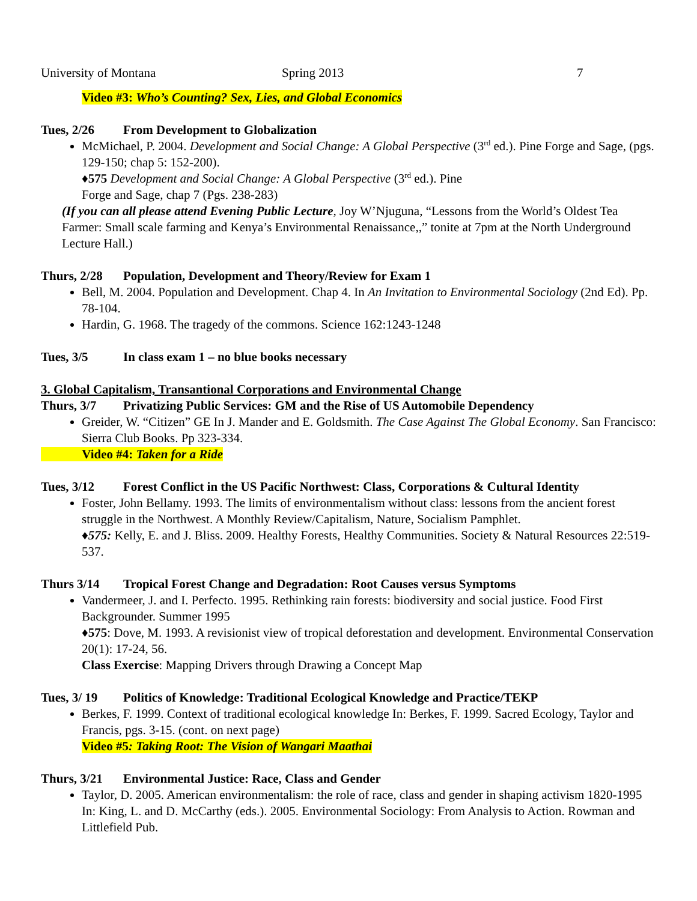University of Montana Spring 2013 7
Video #3: Who’s Counting? Sex, Lies, and Global Economics
Tues, 2/26 From Development to Globalization
McMichael, P. 2004. Development and Social Change: A Global Perspective (3<sup>rd</sup> ed.). Pine Forge and Sage, (pgs. 129-150; chap 5: 152-200).
♦575 Development and Social Change: A Global Perspective (3<sup>rd</sup> ed.). Pine
Forge and Sage, chap 7 (Pgs. 238-283)
(If you can all please attend Evening Public Lecture, Joy W’Njuguna, “Lessons from the World’s Oldest Tea Farmer: Small scale farming and Kenya’s Environmental Renaissance,,” tonite at 7pm at the North Underground Lecture Hall.)
Thurs, 2/28 Population, Development and Theory/Review for Exam 1
Bell, M. 2004. Population and Development. Chap 4. In An Invitation to Environmental Sociology (2nd Ed). Pp. 78-104.
Hardin, G. 1968. The tragedy of the commons. Science 162:1243-1248
Tues, 3/5 In class exam 1 – no blue books necessary
3. Global Capitalism, Transantional Corporations and Environmental Change
Thurs, 3/7 Privatizing Public Services: GM and the Rise of US Automobile Dependency
Greider, W. “Citizen” GE In J. Mander and E. Goldsmith. The Case Against The Global Economy. San Francisco: Sierra Club Books. Pp 323-334.
Video #4: Taken for a Ride
Tues, 3/12 Forest Conflict in the US Pacific Northwest: Class, Corporations & Cultural Identity
Foster, John Bellamy. 1993. The limits of environmentalism without class: lessons from the ancient forest struggle in the Northwest. A Monthly Review/Capitalism, Nature, Socialism Pamphlet.
♦575: Kelly, E. and J. Bliss. 2009. Healthy Forests, Healthy Communities. Society & Natural Resources 22:519-537.
Thurs 3/14 Tropical Forest Change and Degradation: Root Causes versus Symptoms
Vandermeer, J. and I. Perfecto. 1995. Rethinking rain forests: biodiversity and social justice. Food First Backgrounder. Summer 1995
♦575: Dove, M. 1993. A revisionist view of tropical deforestation and development. Environmental Conservation 20(1): 17-24, 56.
Class Exercise: Mapping Drivers through Drawing a Concept Map
Tues, 3/ 19 Politics of Knowledge: Traditional Ecological Knowledge and Practice/TEKP
Berkes, F. 1999. Context of traditional ecological knowledge In: Berkes, F. 1999. Sacred Ecology, Taylor and Francis, pgs. 3-15. (cont. on next page)
Video #5: Taking Root: The Vision of Wangari Maathai
Thurs, 3/21 Environmental Justice: Race, Class and Gender
Taylor, D. 2005. American environmentalism: the role of race, class and gender in shaping activism 1820-1995 In: King, L. and D. McCarthy (eds.). 2005. Environmental Sociology: From Analysis to Action. Rowman and Littlefield Pub.